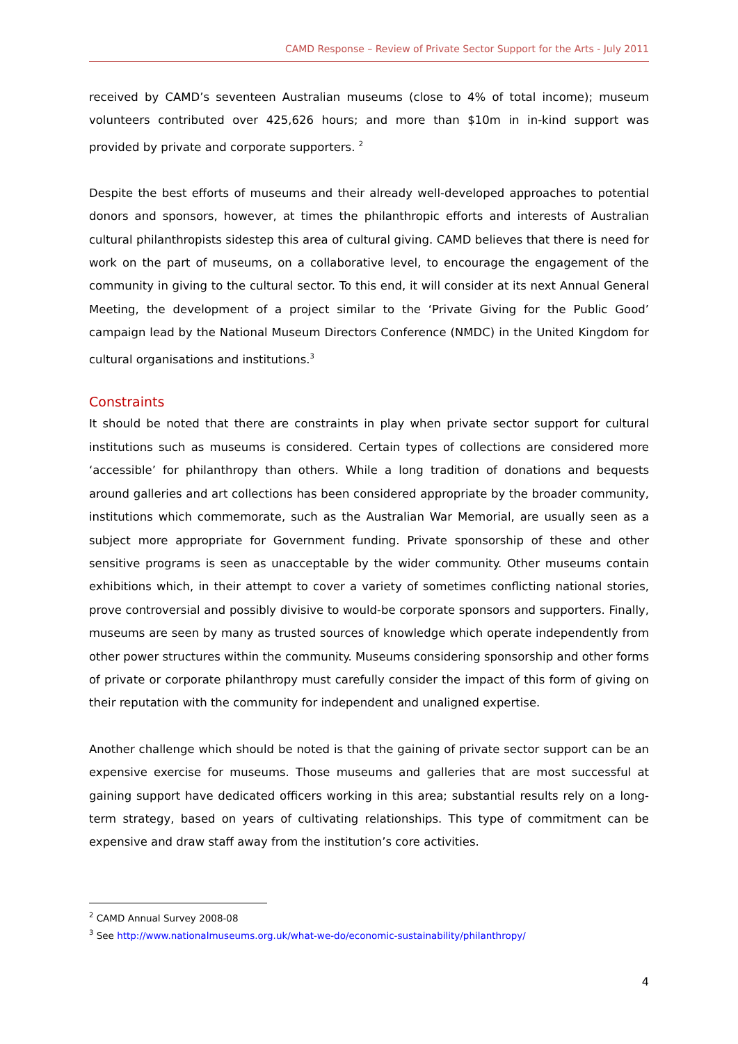CAMD Response – Review of Private Sector Support for the Arts - July 2011
received by CAMD’s seventeen Australian museums (close to 4% of total income); museum volunteers contributed over 425,626 hours; and more than $10m in in-kind support was provided by private and corporate supporters. <sup>2</sup>
Despite the best efforts of museums and their already well-developed approaches to potential donors and sponsors, however, at times the philanthropic efforts and interests of Australian cultural philanthropists sidestep this area of cultural giving. CAMD believes that there is need for work on the part of museums, on a collaborative level, to encourage the engagement of the community in giving to the cultural sector. To this end, it will consider at its next Annual General Meeting, the development of a project similar to the ‘Private Giving for the Public Good’ campaign lead by the National Museum Directors Conference (NMDC) in the United Kingdom for cultural organisations and institutions.<sup>3</sup>
Constraints
It should be noted that there are constraints in play when private sector support for cultural institutions such as museums is considered. Certain types of collections are considered more ‘accessible’ for philanthropy than others. While a long tradition of donations and bequests around galleries and art collections has been considered appropriate by the broader community, institutions which commemorate, such as the Australian War Memorial, are usually seen as a subject more appropriate for Government funding. Private sponsorship of these and other sensitive programs is seen as unacceptable by the wider community. Other museums contain exhibitions which, in their attempt to cover a variety of sometimes conflicting national stories, prove controversial and possibly divisive to would-be corporate sponsors and supporters. Finally, museums are seen by many as trusted sources of knowledge which operate independently from other power structures within the community. Museums considering sponsorship and other forms of private or corporate philanthropy must carefully consider the impact of this form of giving on their reputation with the community for independent and unaligned expertise.
Another challenge which should be noted is that the gaining of private sector support can be an expensive exercise for museums. Those museums and galleries that are most successful at gaining support have dedicated officers working in this area; substantial results rely on a long-term strategy, based on years of cultivating relationships. This type of commitment can be expensive and draw staff away from the institution’s core activities.
<sup>2</sup> CAMD Annual Survey 2008-08
<sup>3</sup> See http://www.nationalmuseums.org.uk/what-we-do/economic-sustainability/philanthropy/
4